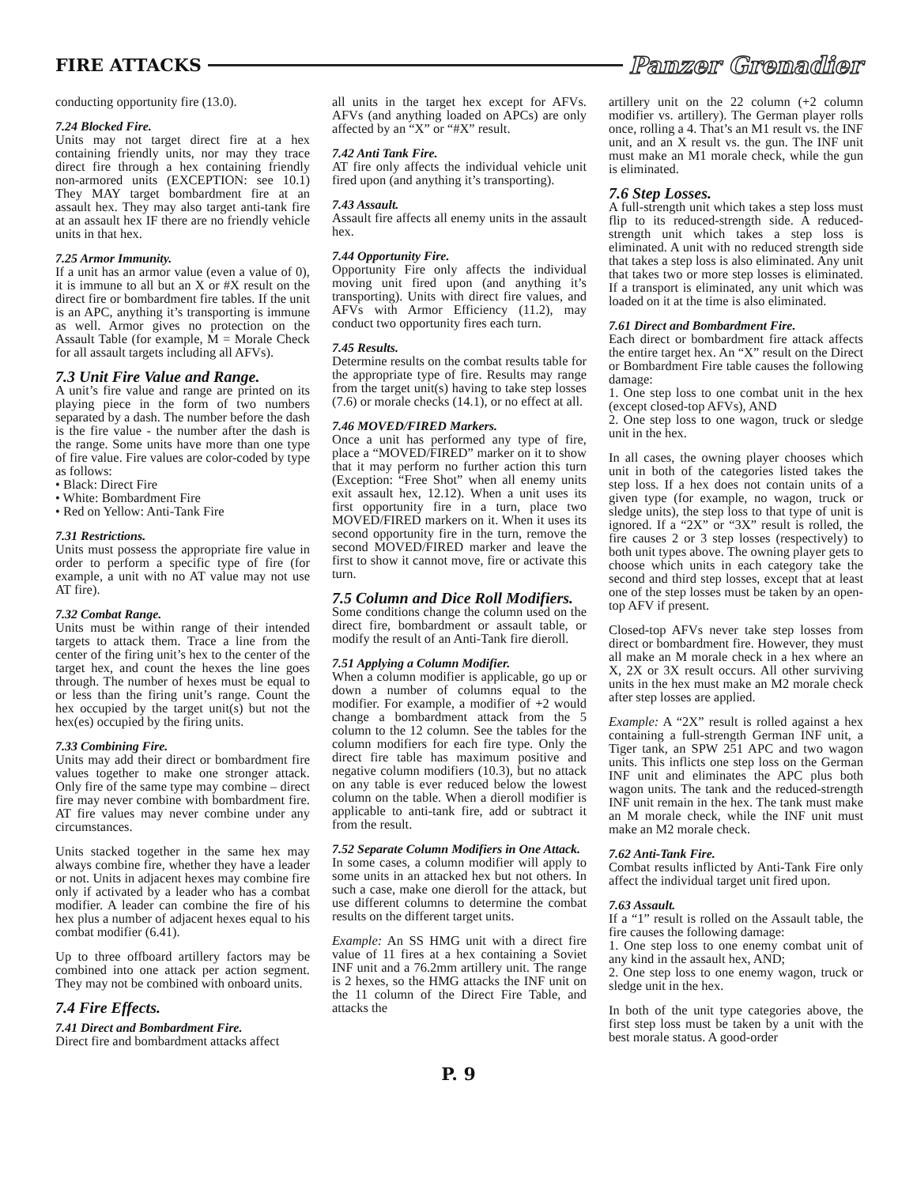FIRE ATTACKS Panzer Grenadier
conducting opportunity fire (13.0).
7.24 Blocked Fire.
Units may not target direct fire at a hex containing friendly units, nor may they trace direct fire through a hex containing friendly non-armored units (EXCEPTION: see 10.1) They MAY target bombardment fire at an assault hex. They may also target anti-tank fire at an assault hex IF there are no friendly vehicle units in that hex.
7.25 Armor Immunity.
If a unit has an armor value (even a value of 0), it is immune to all but an X or #X result on the direct fire or bombardment fire tables. If the unit is an APC, anything it’s transporting is immune as well. Armor gives no protection on the Assault Table (for example, M = Morale Check for all assault targets including all AFVs).
7.3 Unit Fire Value and Range.
A unit’s fire value and range are printed on its playing piece in the form of two numbers separated by a dash. The number before the dash is the fire value - the number after the dash is the range. Some units have more than one type of fire value. Fire values are color-coded by type as follows:
• Black: Direct Fire
• White: Bombardment Fire
• Red on Yellow: Anti-Tank Fire
7.31 Restrictions.
Units must possess the appropriate fire value in order to perform a specific type of fire (for example, a unit with no AT value may not use AT fire).
7.32 Combat Range.
Units must be within range of their intended targets to attack them. Trace a line from the center of the firing unit’s hex to the center of the target hex, and count the hexes the line goes through. The number of hexes must be equal to or less than the firing unit’s range. Count the hex occupied by the target unit(s) but not the hex(es) occupied by the firing units.
7.33 Combining Fire.
Units may add their direct or bombardment fire values together to make one stronger attack. Only fire of the same type may combine – direct fire may never combine with bombardment fire. AT fire values may never combine under any circumstances.
Units stacked together in the same hex may always combine fire, whether they have a leader or not. Units in adjacent hexes may combine fire only if activated by a leader who has a combat modifier. A leader can combine the fire of his hex plus a number of adjacent hexes equal to his combat modifier (6.41).
Up to three offboard artillery factors may be combined into one attack per action segment. They may not be combined with onboard units.
7.4 Fire Effects.
7.41 Direct and Bombardment Fire.
Direct fire and bombardment attacks affect
all units in the target hex except for AFVs. AFVs (and anything loaded on APCs) are only affected by an “X” or “#X” result.
7.42 Anti Tank Fire.
AT fire only affects the individual vehicle unit fired upon (and anything it’s transporting).
7.43 Assault.
Assault fire affects all enemy units in the assault hex.
7.44 Opportunity Fire.
Opportunity Fire only affects the individual moving unit fired upon (and anything it’s transporting). Units with direct fire values, and AFVs with Armor Efficiency (11.2), may conduct two opportunity fires each turn.
7.45 Results.
Determine results on the combat results table for the appropriate type of fire. Results may range from the target unit(s) having to take step losses (7.6) or morale checks (14.1), or no effect at all.
7.46 MOVED/FIRED Markers.
Once a unit has performed any type of fire, place a “MOVED/FIRED” marker on it to show that it may perform no further action this turn (Exception: “Free Shot” when all enemy units exit assault hex, 12.12). When a unit uses its first opportunity fire in a turn, place two MOVED/FIRED markers on it. When it uses its second opportunity fire in the turn, remove the second MOVED/FIRED marker and leave the first to show it cannot move, fire or activate this turn.
7.5 Column and Dice Roll Modifiers.
Some conditions change the column used on the direct fire, bombardment or assault table, or modify the result of an Anti-Tank fire dieroll.
7.51 Applying a Column Modifier.
When a column modifier is applicable, go up or down a number of columns equal to the modifier. For example, a modifier of +2 would change a bombardment attack from the 5 column to the 12 column. See the tables for the column modifiers for each fire type. Only the direct fire table has maximum positive and negative column modifiers (10.3), but no attack on any table is ever reduced below the lowest column on the table. When a dieroll modifier is applicable to anti-tank fire, add or subtract it from the result.
7.52 Separate Column Modifiers in One Attack.
In some cases, a column modifier will apply to some units in an attacked hex but not others. In such a case, make one dieroll for the attack, but use different columns to determine the combat results on the different target units.
Example: An SS HMG unit with a direct fire value of 11 fires at a hex containing a Soviet INF unit and a 76.2mm artillery unit. The range is 2 hexes, so the HMG attacks the INF unit on the 11 column of the Direct Fire Table, and attacks the
artillery unit on the 22 column (+2 column modifier vs. artillery). The German player rolls once, rolling a 4. That’s an M1 result vs. the INF unit, and an X result vs. the gun. The INF unit must make an M1 morale check, while the gun is eliminated.
7.6 Step Losses.
A full-strength unit which takes a step loss must flip to its reduced-strength side. A reduced-strength unit which takes a step loss is eliminated. A unit with no reduced strength side that takes a step loss is also eliminated. Any unit that takes two or more step losses is eliminated. If a transport is eliminated, any unit which was loaded on it at the time is also eliminated.
7.61 Direct and Bombardment Fire.
Each direct or bombardment fire attack affects the entire target hex. An “X” result on the Direct or Bombardment Fire table causes the following damage:
1. One step loss to one combat unit in the hex (except closed-top AFVs), AND
2. One step loss to one wagon, truck or sledge unit in the hex.
In all cases, the owning player chooses which unit in both of the categories listed takes the step loss. If a hex does not contain units of a given type (for example, no wagon, truck or sledge units), the step loss to that type of unit is ignored. If a “2X” or “3X” result is rolled, the fire causes 2 or 3 step losses (respectively) to both unit types above. The owning player gets to choose which units in each category take the second and third step losses, except that at least one of the step losses must be taken by an open-top AFV if present.
Closed-top AFVs never take step losses from direct or bombardment fire. However, they must all make an M morale check in a hex where an X, 2X or 3X result occurs. All other surviving units in the hex must make an M2 morale check after step losses are applied.
Example: A “2X” result is rolled against a hex containing a full-strength German INF unit, a Tiger tank, an SPW 251 APC and two wagon units. This inflicts one step loss on the German INF unit and eliminates the APC plus both wagon units. The tank and the reduced-strength INF unit remain in the hex. The tank must make an M morale check, while the INF unit must make an M2 morale check.
7.62 Anti-Tank Fire.
Combat results inflicted by Anti-Tank Fire only affect the individual target unit fired upon.
7.63 Assault.
If a “1” result is rolled on the Assault table, the fire causes the following damage:
1. One step loss to one enemy combat unit of any kind in the assault hex, AND;
2. One step loss to one enemy wagon, truck or sledge unit in the hex.
In both of the unit type categories above, the first step loss must be taken by a unit with the best morale status. A good-order
P. 9